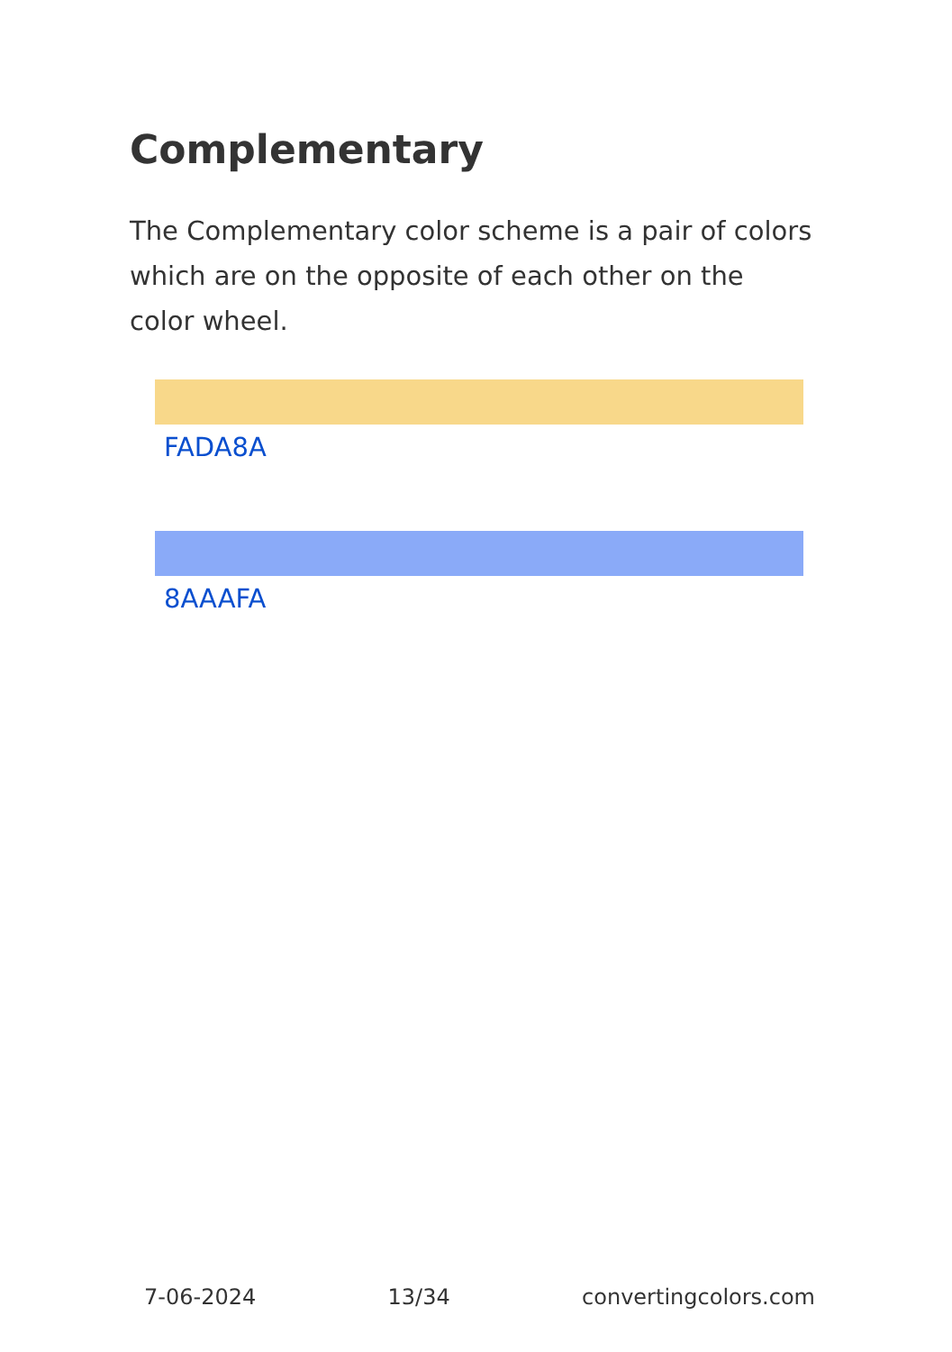Complementary
The Complementary color scheme is a pair of colors which are on the opposite of each other on the color wheel.
FADA8A
8AAAFA
7-06-2024 13/34 convertingcolors.com